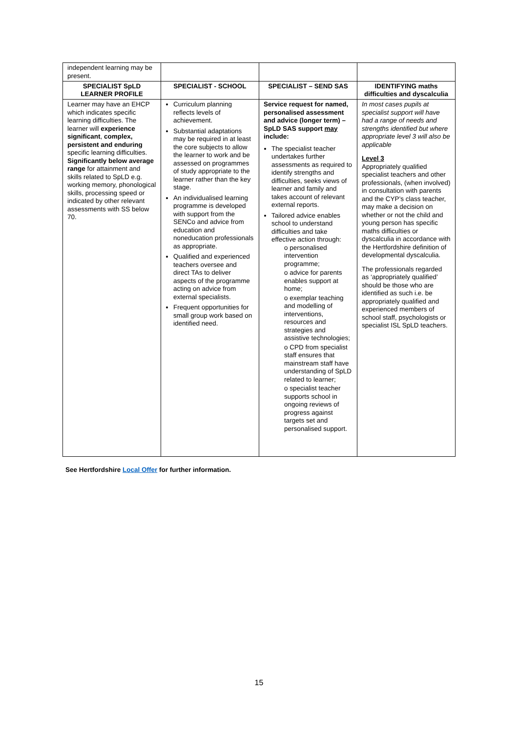| independent learning may be present. | | | |
| SPECIALIST SpLD LEARNER PROFILE | SPECIALIST - SCHOOL | SPECIALIST – SEND SAS | IDENTIFYING maths difficulties and dyscalculia |
| Learner may have an EHCP which indicates specific learning difficulties. The learner will experience significant , complex, persistent and enduring specific learning difficulties. Significantly below average range for attainment and skills related to SpLD e.g. working memory, phonological skills, processing speed or indicated by other relevant assessments with SS below 70. | Curriculum planning reflects levels of achievement. Substantial adaptations may be required in at least the core subjects to allow the learner to work and be assessed on programmes of study appropriate to the learner rather than the key stage. An individualised learning programme is developed with support from the SENCo and advice from education and noneducation professionals as appropriate. Qualified and experienced teachers oversee and direct TAs to deliver aspects of the programme acting on advice from external specialists. Frequent opportunities for small group work based on identified need. | Service request for named, personalised assessment and advice (longer term) – SpLD SAS support may include: The specialist teacher undertakes further assessments as required to identify strengths and difficulties, seeks views of learner and family and takes account of relevant external reports. Tailored advice enables school to understand difficulties and take effective action through: o personalised intervention programme; o advice for parents enables support at home; o exemplar teaching and modelling of interventions, resources and strategies and assistive technologies; o CPD from specialist staff ensures that mainstream staff have understanding of SpLD related to learner; o specialist teacher supports school in ongoing reviews of progress against targets set and personalised support. | In most cases pupils at specialist support will have had a range of needs and strengths identified but where appropriate level 3 will also be applicable Level 3 Appropriately qualified specialist teachers and other professionals, (when involved) in consultation with parents and the CYP’s class teacher, may make a decision on whether or not the child and young person has specific maths difficulties or dyscalculia in accordance with the Hertfordshire definition of developmental dyscalculia. The professionals regarded as ‘appropriately qualified’ should be those who are identified as such i.e. be appropriately qualified and experienced members of school staff, psychologists or specialist ISL SpLD teachers. |
See Hertfordshire Local Offer for further information.
15